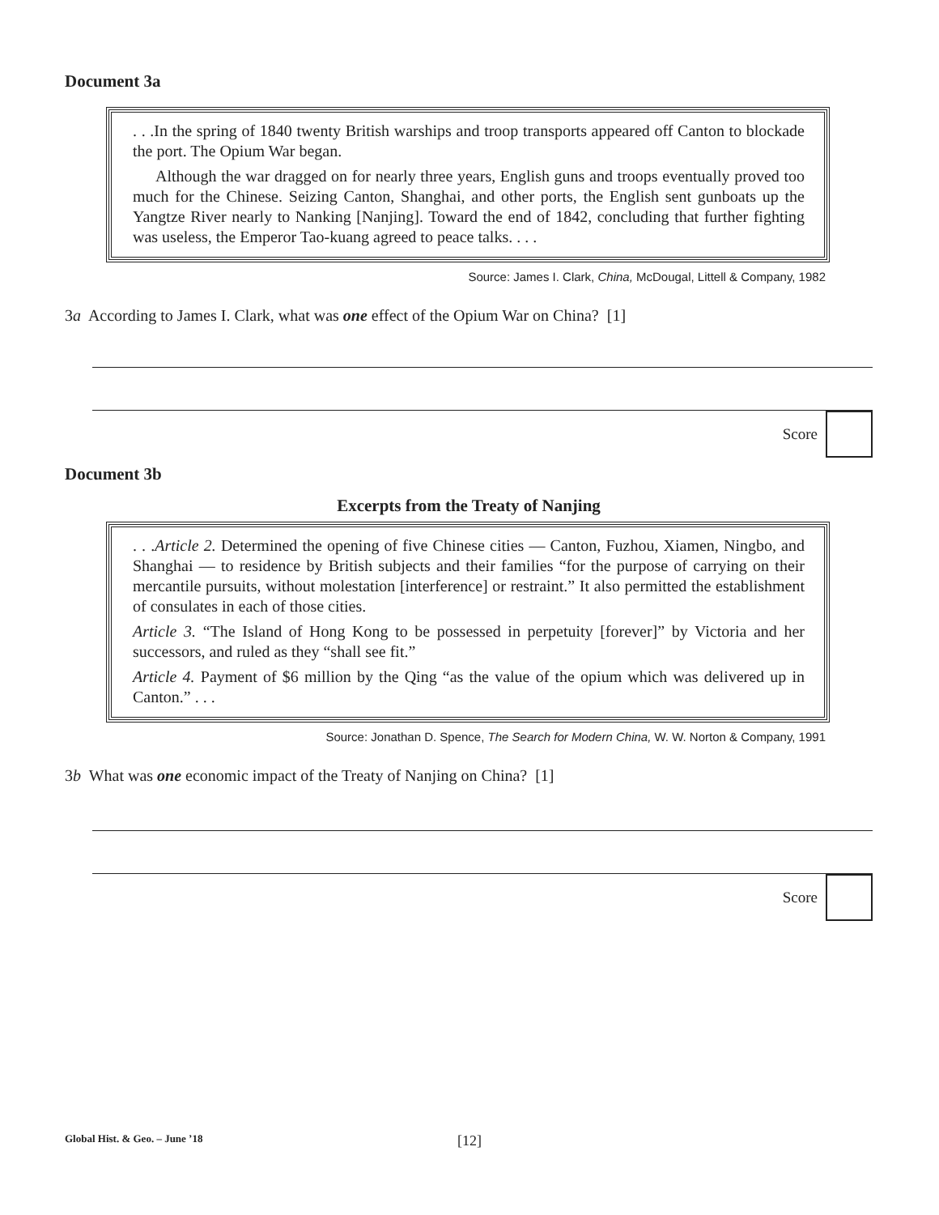Document 3a
. . .In the spring of 1840 twenty British warships and troop transports appeared off Canton to blockade the port. The Opium War began.
Although the war dragged on for nearly three years, English guns and troops eventually proved too much for the Chinese. Seizing Canton, Shanghai, and other ports, the English sent gunboats up the Yangtze River nearly to Nanking [Nanjing]. Toward the end of 1842, concluding that further fighting was useless, the Emperor Tao-kuang agreed to peace talks. . . .
Source: James I. Clark, China, McDougal, Littell & Company, 1982
3a According to James I. Clark, what was one effect of the Opium War on China? [1]
Score
Document 3b
Excerpts from the Treaty of Nanjing
. . .Article 2. Determined the opening of five Chinese cities — Canton, Fuzhou, Xiamen, Ningbo, and Shanghai — to residence by British subjects and their families “for the purpose of carrying on their mercantile pursuits, without molestation [interference] or restraint.” It also permitted the establishment of consulates in each of those cities.
Article 3. “The Island of Hong Kong to be possessed in perpetuity [forever]” by Victoria and her successors, and ruled as they “shall see fit.”
Article 4. Payment of $6 million by the Qing “as the value of the opium which was delivered up in Canton.” . . .
Source: Jonathan D. Spence, The Search for Modern China, W. W. Norton & Company, 1991
3b What was one economic impact of the Treaty of Nanjing on China? [1]
Score
Global Hist. & Geo. – June ’18 [12]